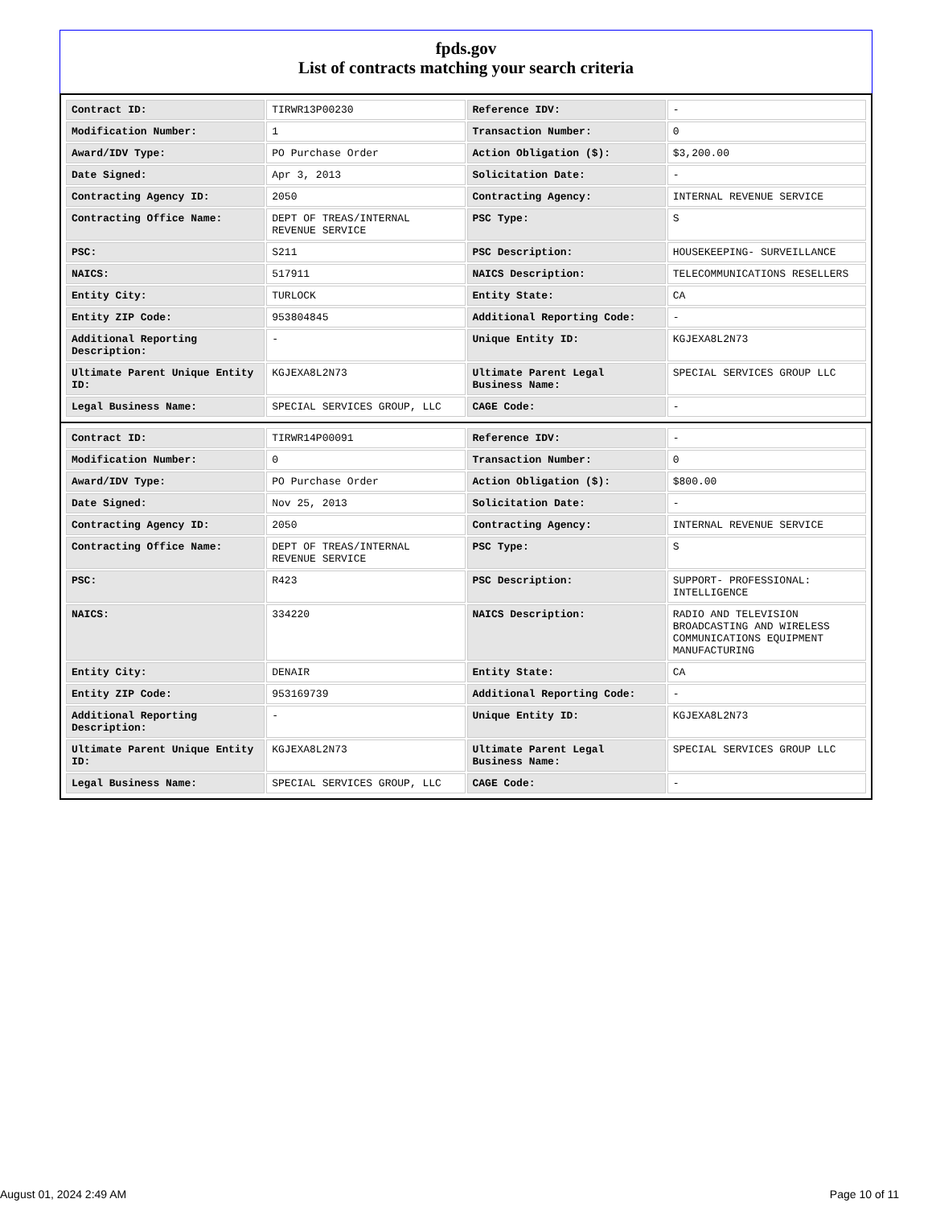fpds.gov
List of contracts matching your search criteria
| Contract ID: | TIRWR13P00230 | Reference IDV: | - |
| Modification Number: | 1 | Transaction Number: | 0 |
| Award/IDV Type: | PO Purchase Order | Action Obligation ($): | $3,200.00 |
| Date Signed: | Apr 3, 2013 | Solicitation Date: | - |
| Contracting Agency ID: | 2050 | Contracting Agency: | INTERNAL REVENUE SERVICE |
| Contracting Office Name: | DEPT OF TREAS/INTERNAL REVENUE SERVICE | PSC Type: | S |
| PSC: | S211 | PSC Description: | HOUSEKEEPING- SURVEILLANCE |
| NAICS: | 517911 | NAICS Description: | TELECOMMUNICATIONS RESELLERS |
| Entity City: | TURLOCK | Entity State: | CA |
| Entity ZIP Code: | 953804845 | Additional Reporting Code: | - |
| Additional Reporting Description: | - | Unique Entity ID: | KGJEXA8L2N73 |
| Ultimate Parent Unique Entity ID: | KGJEXA8L2N73 | Ultimate Parent Legal Business Name: | SPECIAL SERVICES GROUP LLC |
| Legal Business Name: | SPECIAL SERVICES GROUP, LLC | CAGE Code: | - |
| Contract ID: | TIRWR14P00091 | Reference IDV: | - |
| Modification Number: | 0 | Transaction Number: | 0 |
| Award/IDV Type: | PO Purchase Order | Action Obligation ($): | $800.00 |
| Date Signed: | Nov 25, 2013 | Solicitation Date: | - |
| Contracting Agency ID: | 2050 | Contracting Agency: | INTERNAL REVENUE SERVICE |
| Contracting Office Name: | DEPT OF TREAS/INTERNAL REVENUE SERVICE | PSC Type: | S |
| PSC: | R423 | PSC Description: | SUPPORT- PROFESSIONAL: INTELLIGENCE |
| NAICS: | 334220 | NAICS Description: | RADIO AND TELEVISION BROADCASTING AND WIRELESS COMMUNICATIONS EQUIPMENT MANUFACTURING |
| Entity City: | DENAIR | Entity State: | CA |
| Entity ZIP Code: | 953169739 | Additional Reporting Code: | - |
| Additional Reporting Description: | - | Unique Entity ID: | KGJEXA8L2N73 |
| Ultimate Parent Unique Entity ID: | KGJEXA8L2N73 | Ultimate Parent Legal Business Name: | SPECIAL SERVICES GROUP LLC |
| Legal Business Name: | SPECIAL SERVICES GROUP, LLC | CAGE Code: | - |
August 01, 2024 2:49 AM Page 10 of 11